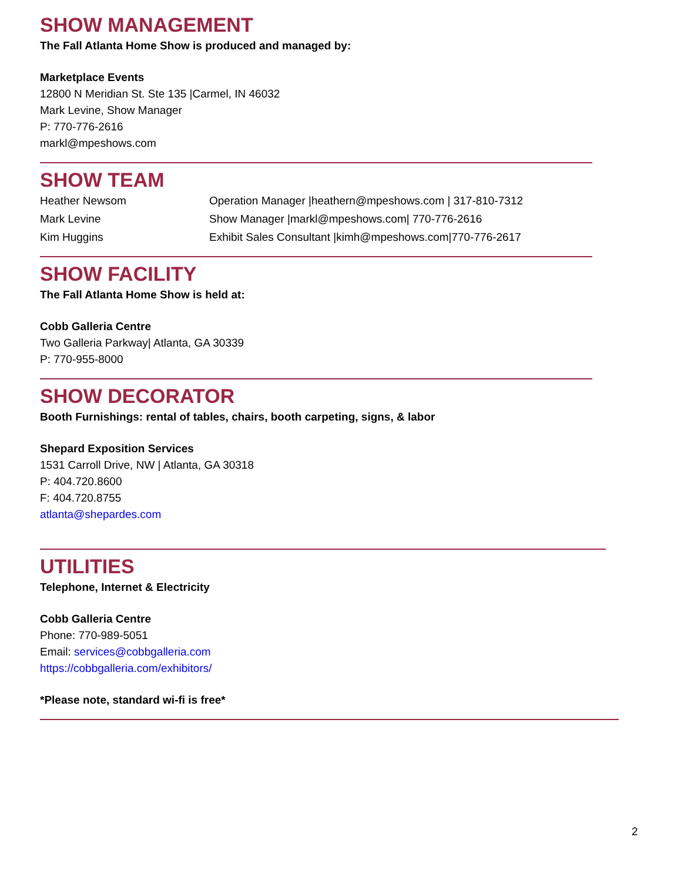SHOW MANAGEMENT
The Fall Atlanta Home Show is produced and managed by:
Marketplace Events
12800 N Meridian St. Ste 135 |Carmel, IN 46032
Mark Levine, Show Manager
P: 770-776-2616
markl@mpeshows.com
SHOW TEAM
Heather Newsom Operation Manager |heathern@mpeshows.com | 317-810-7312
Mark Levine Show Manager |markl@mpeshows.com| 770-776-2616
Kim Huggins Exhibit Sales Consultant |kimh@mpeshows.com|770-776-2617
SHOW FACILITY
The Fall Atlanta Home Show is held at:
Cobb Galleria Centre
Two Galleria Parkway| Atlanta, GA 30339
P: 770-955-8000
SHOW DECORATOR
Booth Furnishings: rental of tables, chairs, booth carpeting, signs, & labor
Shepard Exposition Services
1531 Carroll Drive, NW | Atlanta, GA 30318
P: 404.720.8600
F: 404.720.8755
atlanta@shepardes.com
UTILITIES
Telephone, Internet & Electricity
Cobb Galleria Centre
Phone: 770-989-5051
Email: services@cobbgalleria.com
https://cobbgalleria.com/exhibitors/
*Please note, standard wi-fi is free*
2